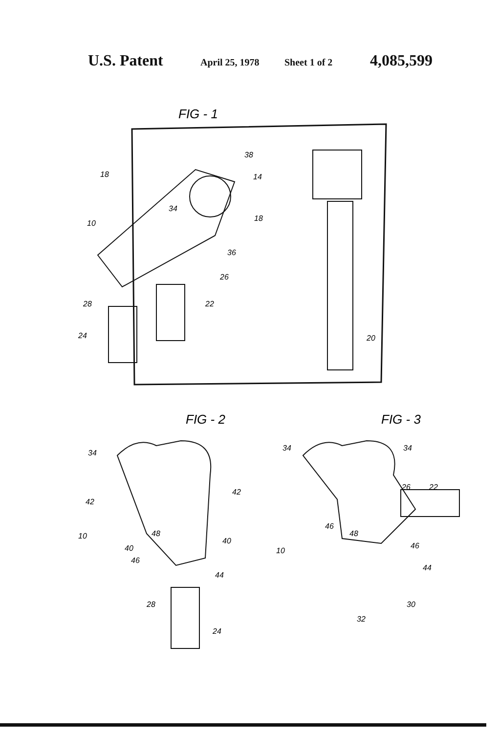U.S. Patent April 25, 1978 Sheet 1 of 2 4,085,599
FIG - 1
18
38
14
34
18
10
36
26
22
28
20
24
FIG - 2
FIG - 3
34
42
42
10
48
40
40
46
44
28
24
34
34
26
22
46
48
46
10
44
30
32